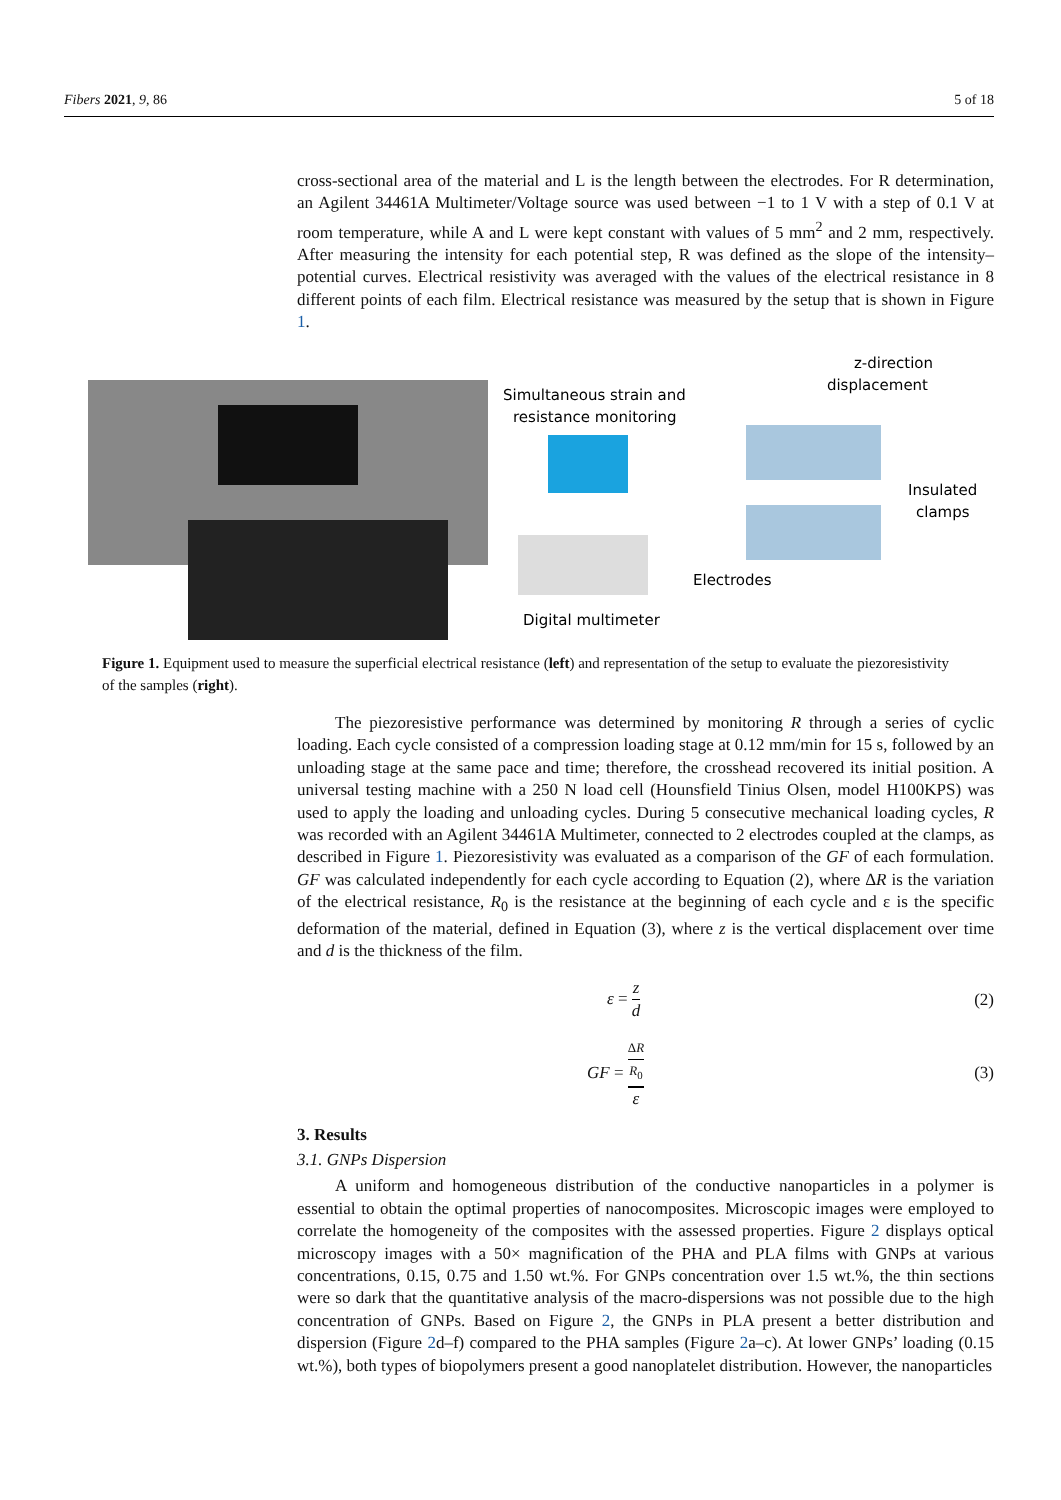Fibers 2021, 9, 86 5 of 18
cross-sectional area of the material and L is the length between the electrodes. For R determination, an Agilent 34461A Multimeter/Voltage source was used between −1 to 1 V with a step of 0.1 V at room temperature, while A and L were kept constant with values of 5 mm<sup>2</sup> and 2 mm, respectively. After measuring the intensity for each potential step, R was defined as the slope of the intensity–potential curves. Electrical resistivity was averaged with the values of the electrical resistance in 8 different points of each film. Electrical resistance was measured by the setup that is shown in Figure 1.
Simultaneous strain and
resistance monitoring
z-direction
displacement
Insulated
clamps
Electrodes
Digital multimeter
Figure 1. Equipment used to measure the superficial electrical resistance (left) and representation of the setup to evaluate the piezoresistivity of the samples (right).
The piezoresistive performance was determined by monitoring R through a series of cyclic loading. Each cycle consisted of a compression loading stage at 0.12 mm/min for 15 s, followed by an unloading stage at the same pace and time; therefore, the crosshead recovered its initial position. A universal testing machine with a 250 N load cell (Hounsfield Tinius Olsen, model H100KPS) was used to apply the loading and unloading cycles. During 5 consecutive mechanical loading cycles, R was recorded with an Agilent 34461A Multimeter, connected to 2 electrodes coupled at the clamps, as described in Figure 1. Piezoresistivity was evaluated as a comparison of the GF of each formulation. GF was calculated independently for each cycle according to Equation (2), where ΔR is the variation of the electrical resistance, R<sub>0</sub> is the resistance at the beginning of each cycle and ε is the specific deformation of the material, defined in Equation (3), where z is the vertical displacement over time and d is the thickness of the film.
ε = z d (2)
GF = ΔR R<sub>0</sub> ε (3)
3. Results
3.1. GNPs Dispersion
A uniform and homogeneous distribution of the conductive nanoparticles in a polymer is essential to obtain the optimal properties of nanocomposites. Microscopic images were employed to correlate the homogeneity of the composites with the assessed properties. Figure 2 displays optical microscopy images with a 50× magnification of the PHA and PLA films with GNPs at various concentrations, 0.15, 0.75 and 1.50 wt.%. For GNPs concentration over 1.5 wt.%, the thin sections were so dark that the quantitative analysis of the macro-dispersions was not possible due to the high concentration of GNPs. Based on Figure 2, the GNPs in PLA present a better distribution and dispersion (Figure 2d–f) compared to the PHA samples (Figure 2a–c). At lower GNPs’ loading (0.15 wt.%), both types of biopolymers present a good nanoplatelet distribution. However, the nanoparticles